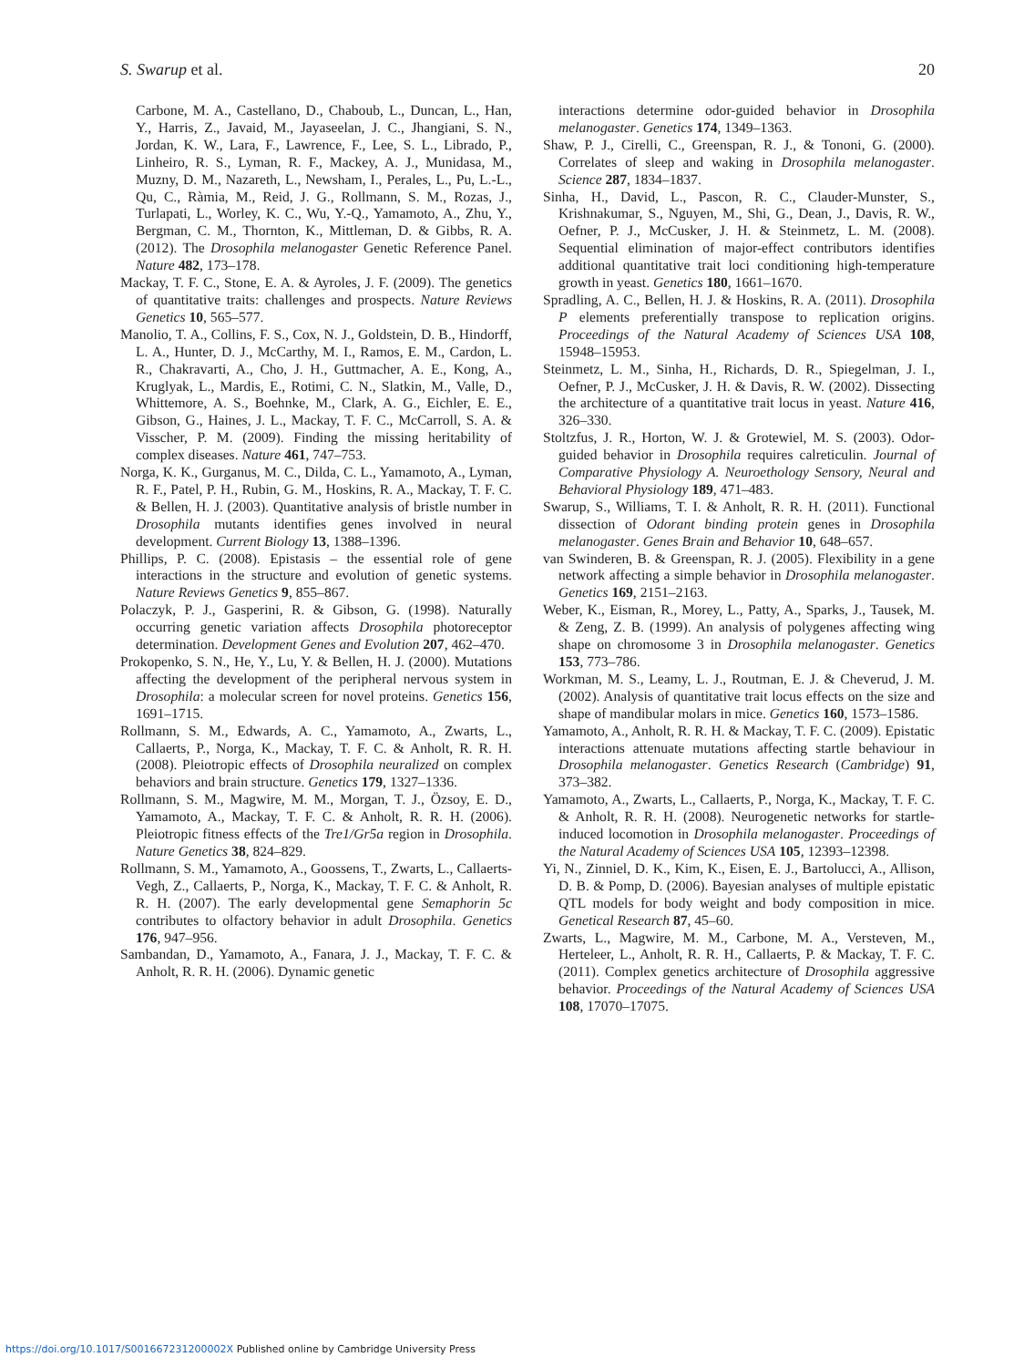S. Swarup et al. 20
Carbone, M. A., Castellano, D., Chaboub, L., Duncan, L., Han, Y., Harris, Z., Javaid, M., Jayaseelan, J. C., Jhangiani, S. N., Jordan, K. W., Lara, F., Lawrence, F., Lee, S. L., Librado, P., Linheiro, R. S., Lyman, R. F., Mackey, A. J., Munidasa, M., Muzny, D. M., Nazareth, L., Newsham, I., Perales, L., Pu, L.-L., Qu, C., Ràmia, M., Reid, J. G., Rollmann, S. M., Rozas, J., Turlapati, L., Worley, K. C., Wu, Y.-Q., Yamamoto, A., Zhu, Y., Bergman, C. M., Thornton, K., Mittleman, D. & Gibbs, R. A. (2012). The Drosophila melanogaster Genetic Reference Panel. Nature 482, 173–178.
Mackay, T. F. C., Stone, E. A. & Ayroles, J. F. (2009). The genetics of quantitative traits: challenges and prospects. Nature Reviews Genetics 10, 565–577.
Manolio, T. A., Collins, F. S., Cox, N. J., Goldstein, D. B., Hindorff, L. A., Hunter, D. J., McCarthy, M. I., Ramos, E. M., Cardon, L. R., Chakravarti, A., Cho, J. H., Guttmacher, A. E., Kong, A., Kruglyak, L., Mardis, E., Rotimi, C. N., Slatkin, M., Valle, D., Whittemore, A. S., Boehnke, M., Clark, A. G., Eichler, E. E., Gibson, G., Haines, J. L., Mackay, T. F. C., McCarroll, S. A. & Visscher, P. M. (2009). Finding the missing heritability of complex diseases. Nature 461, 747–753.
Norga, K. K., Gurganus, M. C., Dilda, C. L., Yamamoto, A., Lyman, R. F., Patel, P. H., Rubin, G. M., Hoskins, R. A., Mackay, T. F. C. & Bellen, H. J. (2003). Quantitative analysis of bristle number in Drosophila mutants identifies genes involved in neural development. Current Biology 13, 1388–1396.
Phillips, P. C. (2008). Epistasis – the essential role of gene interactions in the structure and evolution of genetic systems. Nature Reviews Genetics 9, 855–867.
Polaczyk, P. J., Gasperini, R. & Gibson, G. (1998). Naturally occurring genetic variation affects Drosophila photoreceptor determination. Development Genes and Evolution 207, 462–470.
Prokopenko, S. N., He, Y., Lu, Y. & Bellen, H. J. (2000). Mutations affecting the development of the peripheral nervous system in Drosophila: a molecular screen for novel proteins. Genetics 156, 1691–1715.
Rollmann, S. M., Edwards, A. C., Yamamoto, A., Zwarts, L., Callaerts, P., Norga, K., Mackay, T. F. C. & Anholt, R. R. H. (2008). Pleiotropic effects of Drosophila neuralized on complex behaviors and brain structure. Genetics 179, 1327–1336.
Rollmann, S. M., Magwire, M. M., Morgan, T. J., Özsoy, E. D., Yamamoto, A., Mackay, T. F. C. & Anholt, R. R. H. (2006). Pleiotropic fitness effects of the Tre1/Gr5a region in Drosophila. Nature Genetics 38, 824–829.
Rollmann, S. M., Yamamoto, A., Goossens, T., Zwarts, L., Callaerts-Vegh, Z., Callaerts, P., Norga, K., Mackay, T. F. C. & Anholt, R. R. H. (2007). The early developmental gene Semaphorin 5c contributes to olfactory behavior in adult Drosophila. Genetics 176, 947–956.
Sambandan, D., Yamamoto, A., Fanara, J. J., Mackay, T. F. C. & Anholt, R. R. H. (2006). Dynamic genetic
interactions determine odor-guided behavior in Drosophila melanogaster. Genetics 174, 1349–1363.
Shaw, P. J., Cirelli, C., Greenspan, R. J., & Tononi, G. (2000). Correlates of sleep and waking in Drosophila melanogaster. Science 287, 1834–1837.
Sinha, H., David, L., Pascon, R. C., Clauder-Munster, S., Krishnakumar, S., Nguyen, M., Shi, G., Dean, J., Davis, R. W., Oefner, P. J., McCusker, J. H. & Steinmetz, L. M. (2008). Sequential elimination of major-effect contributors identifies additional quantitative trait loci conditioning high-temperature growth in yeast. Genetics 180, 1661–1670.
Spradling, A. C., Bellen, H. J. & Hoskins, R. A. (2011). Drosophila P elements preferentially transpose to replication origins. Proceedings of the Natural Academy of Sciences USA 108, 15948–15953.
Steinmetz, L. M., Sinha, H., Richards, D. R., Spiegelman, J. I., Oefner, P. J., McCusker, J. H. & Davis, R. W. (2002). Dissecting the architecture of a quantitative trait locus in yeast. Nature 416, 326–330.
Stoltzfus, J. R., Horton, W. J. & Grotewiel, M. S. (2003). Odor-guided behavior in Drosophila requires calreticulin. Journal of Comparative Physiology A. Neuroethology Sensory, Neural and Behavioral Physiology 189, 471–483.
Swarup, S., Williams, T. I. & Anholt, R. R. H. (2011). Functional dissection of Odorant binding protein genes in Drosophila melanogaster. Genes Brain and Behavior 10, 648–657.
van Swinderen, B. & Greenspan, R. J. (2005). Flexibility in a gene network affecting a simple behavior in Drosophila melanogaster. Genetics 169, 2151–2163.
Weber, K., Eisman, R., Morey, L., Patty, A., Sparks, J., Tausek, M. & Zeng, Z. B. (1999). An analysis of polygenes affecting wing shape on chromosome 3 in Drosophila melanogaster. Genetics 153, 773–786.
Workman, M. S., Leamy, L. J., Routman, E. J. & Cheverud, J. M. (2002). Analysis of quantitative trait locus effects on the size and shape of mandibular molars in mice. Genetics 160, 1573–1586.
Yamamoto, A., Anholt, R. R. H. & Mackay, T. F. C. (2009). Epistatic interactions attenuate mutations affecting startle behaviour in Drosophila melanogaster. Genetics Research (Cambridge) 91, 373–382.
Yamamoto, A., Zwarts, L., Callaerts, P., Norga, K., Mackay, T. F. C. & Anholt, R. R. H. (2008). Neurogenetic networks for startle-induced locomotion in Drosophila melanogaster. Proceedings of the Natural Academy of Sciences USA 105, 12393–12398.
Yi, N., Zinniel, D. K., Kim, K., Eisen, E. J., Bartolucci, A., Allison, D. B. & Pomp, D. (2006). Bayesian analyses of multiple epistatic QTL models for body weight and body composition in mice. Genetical Research 87, 45–60.
Zwarts, L., Magwire, M. M., Carbone, M. A., Versteven, M., Herteleer, L., Anholt, R. R. H., Callaerts, P. & Mackay, T. F. C. (2011). Complex genetics architecture of Drosophila aggressive behavior. Proceedings of the Natural Academy of Sciences USA 108, 17070–17075.
https://doi.org/10.1017/S001667231200002X Published online by Cambridge University Press